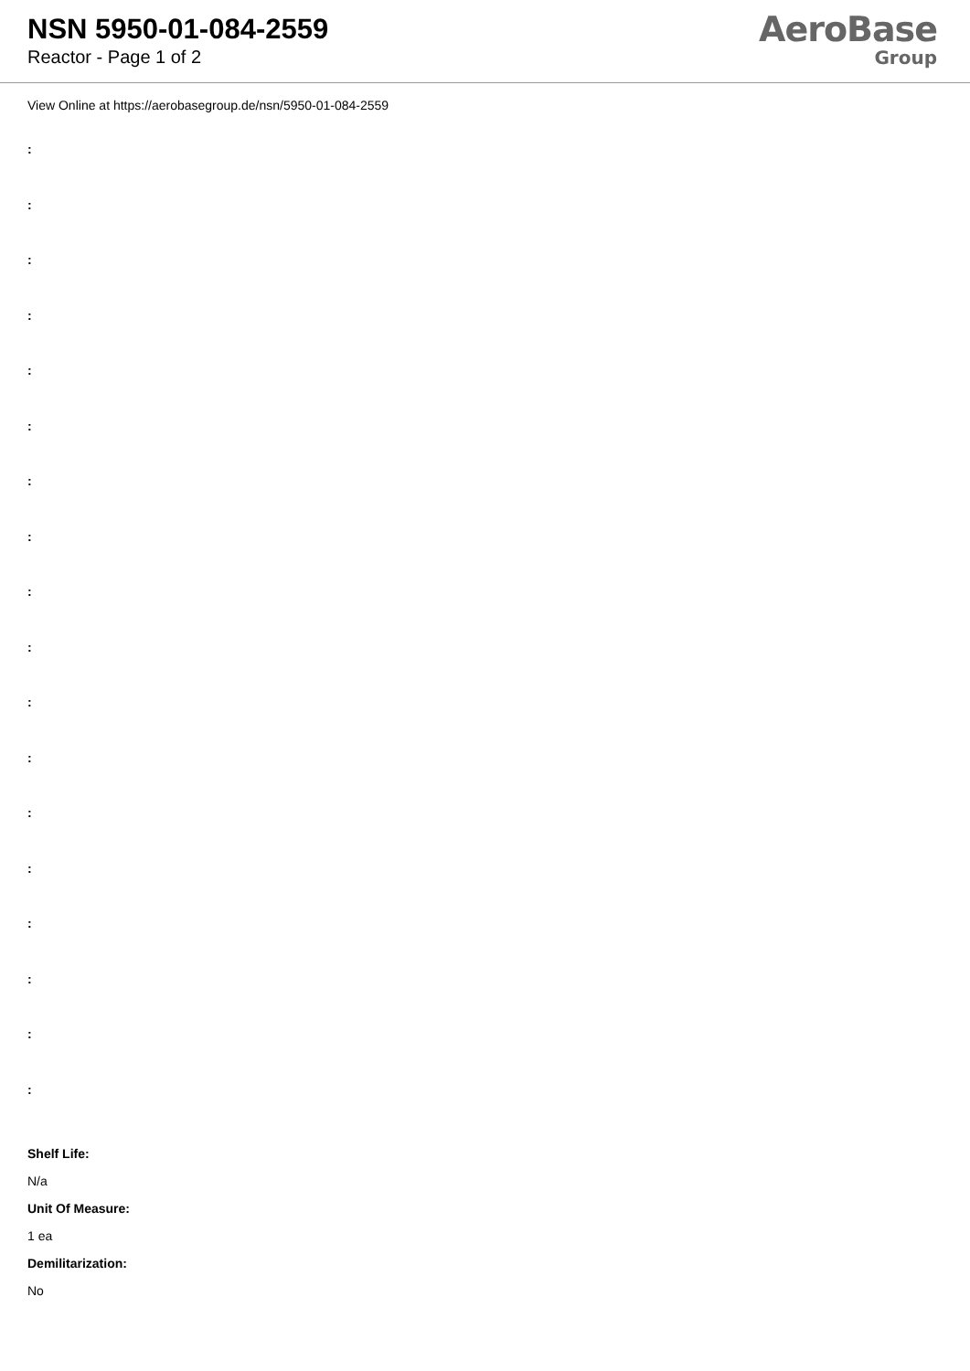NSN 5950-01-084-2559
Reactor - Page 1 of 2
AeroBase
Group
View Online at https://aerobasegroup.de/nsn/5950-01-084-2559
:
:
:
:
:
:
:
:
:
:
:
:
:
:
:
:
:
:
Shelf Life:
N/a
Unit Of Measure:
1 ea
Demilitarization:
No